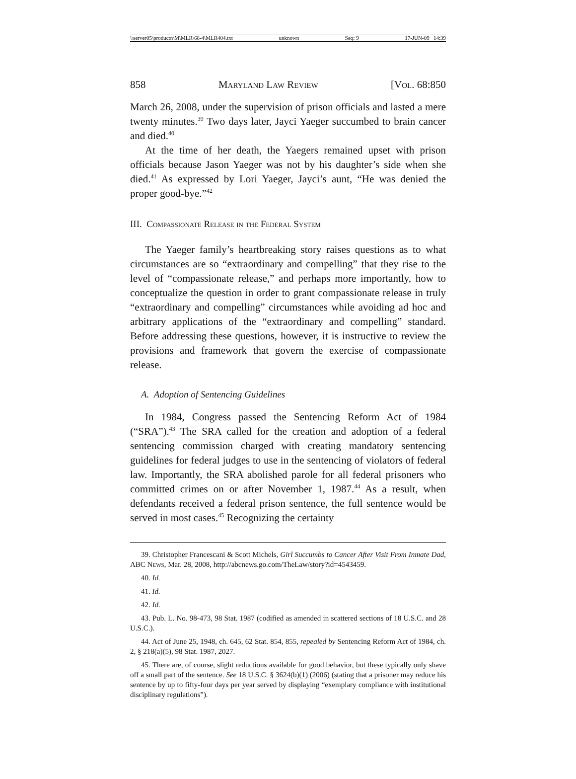\\server05\productn\M\MLR\68-4\MLR404.txt unknown Seq: 9 17-JUN-09 14:39
858 Maryland Law Review [Vol. 68:850
March 26, 2008, under the supervision of prison officials and lasted a mere twenty minutes.<sup>39</sup> Two days later, Jayci Yaeger succumbed to brain cancer and died.<sup>40</sup>
At the time of her death, the Yaegers remained upset with prison officials because Jason Yaeger was not by his daughter’s side when she died.<sup>41</sup> As expressed by Lori Yaeger, Jayci’s aunt, “He was denied the proper good-bye.”<sup>42</sup>
III. Compassionate Release in the Federal System
The Yaeger family’s heartbreaking story raises questions as to what circumstances are so “extraordinary and compelling” that they rise to the level of “compassionate release,” and perhaps more importantly, how to conceptualize the question in order to grant compassionate release in truly “extraordinary and compelling” circumstances while avoiding ad hoc and arbitrary applications of the “extraordinary and compelling” standard. Before addressing these questions, however, it is instructive to review the provisions and framework that govern the exercise of compassionate release.
A. Adoption of Sentencing Guidelines
In 1984, Congress passed the Sentencing Reform Act of 1984 (“SRA”).<sup>43</sup> The SRA called for the creation and adoption of a federal sentencing commission charged with creating mandatory sentencing guidelines for federal judges to use in the sentencing of violators of federal law. Importantly, the SRA abolished parole for all federal prisoners who committed crimes on or after November 1, 1987.<sup>44</sup> As a result, when defendants received a federal prison sentence, the full sentence would be served in most cases.<sup>45</sup> Recognizing the certainty
39. Christopher Francescani & Scott Michels, Girl Succumbs to Cancer After Visit From Inmate Dad, ABC News, Mar. 28, 2008, http://abcnews.go.com/TheLaw/story?id=4543459.
40. Id.
41. Id.
42. Id.
43. Pub. L. No. 98-473, 98 Stat. 1987 (codified as amended in scattered sections of 18 U.S.C. and 28 U.S.C.).
44. Act of June 25, 1948, ch. 645, 62 Stat. 854, 855, repealed by Sentencing Reform Act of 1984, ch. 2, § 218(a)(5), 98 Stat. 1987, 2027.
45. There are, of course, slight reductions available for good behavior, but these typically only shave off a small part of the sentence. See 18 U.S.C. § 3624(b)(1) (2006) (stating that a prisoner may reduce his sentence by up to fifty-four days per year served by displaying “exemplary compliance with institutional disciplinary regulations”).